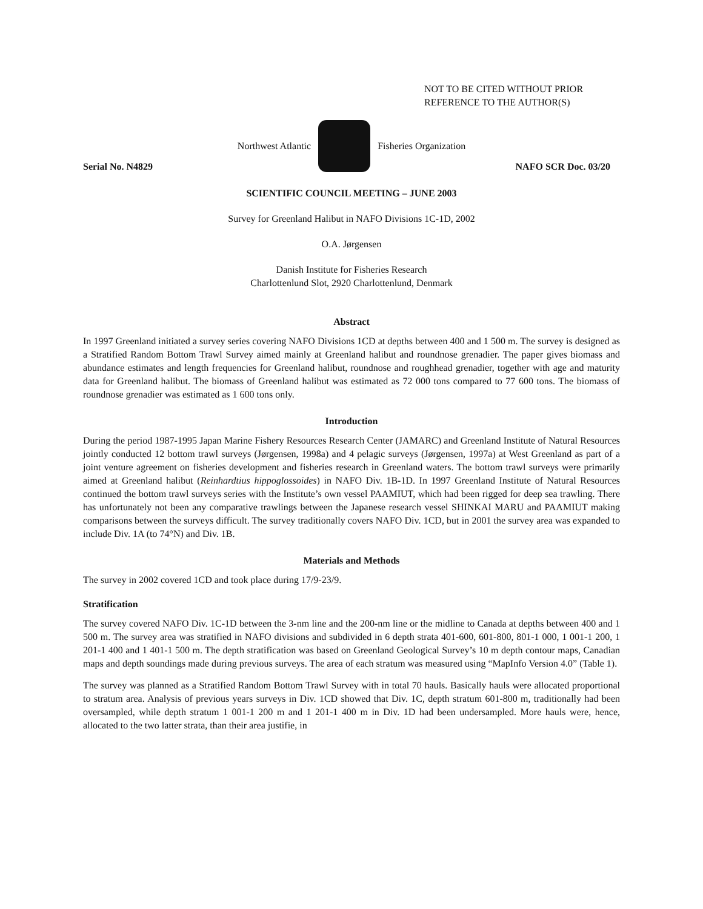NOT TO BE CITED WITHOUT PRIOR
REFERENCE TO THE AUTHOR(S)
Northwest Atlantic Fisheries Organization
Serial No. N4829 NAFO SCR Doc. 03/20
SCIENTIFIC COUNCIL MEETING – JUNE 2003
Survey for Greenland Halibut in NAFO Divisions 1C-1D, 2002
O.A. Jørgensen
Danish Institute for Fisheries Research
Charlottenlund Slot, 2920 Charlottenlund, Denmark
Abstract
In 1997 Greenland initiated a survey series covering NAFO Divisions 1CD at depths between 400 and 1 500 m. The survey is designed as a Stratified Random Bottom Trawl Survey aimed mainly at Greenland halibut and roundnose grenadier. The paper gives biomass and abundance estimates and length frequencies for Greenland halibut, roundnose and roughhead grenadier, together with age and maturity data for Greenland halibut. The biomass of Greenland halibut was estimated as 72 000 tons compared to 77 600 tons. The biomass of roundnose grenadier was estimated as 1 600 tons only.
Introduction
During the period 1987-1995 Japan Marine Fishery Resources Research Center (JAMARC) and Greenland Institute of Natural Resources jointly conducted 12 bottom trawl surveys (Jørgensen, 1998a) and 4 pelagic surveys (Jørgensen, 1997a) at West Greenland as part of a joint venture agreement on fisheries development and fisheries research in Greenland waters. The bottom trawl surveys were primarily aimed at Greenland halibut (Reinhardtius hippoglossoides) in NAFO Div. 1B-1D. In 1997 Greenland Institute of Natural Resources continued the bottom trawl surveys series with the Institute’s own vessel PAAMIUT, which had been rigged for deep sea trawling. There has unfortunately not been any comparative trawlings between the Japanese research vessel SHINKAI MARU and PAAMIUT making comparisons between the surveys difficult. The survey traditionally covers NAFO Div. 1CD, but in 2001 the survey area was expanded to include Div. 1A (to 74°N) and Div. 1B.
Materials and Methods
The survey in 2002 covered 1CD and took place during 17/9-23/9.
Stratification
The survey covered NAFO Div. 1C-1D between the 3-nm line and the 200-nm line or the midline to Canada at depths between 400 and 1 500 m. The survey area was stratified in NAFO divisions and subdivided in 6 depth strata 401-600, 601-800, 801-1 000, 1 001-1 200, 1 201-1 400 and 1 401-1 500 m. The depth stratification was based on Greenland Geological Survey’s 10 m depth contour maps, Canadian maps and depth soundings made during previous surveys. The area of each stratum was measured using “MapInfo Version 4.0” (Table 1).
The survey was planned as a Stratified Random Bottom Trawl Survey with in total 70 hauls. Basically hauls were allocated proportional to stratum area. Analysis of previous years surveys in Div. 1CD showed that Div. 1C, depth stratum 601-800 m, traditionally had been oversampled, while depth stratum 1 001-1 200 m and 1 201-1 400 m in Div. 1D had been undersampled. More hauls were, hence, allocated to the two latter strata, than their area justifie, in